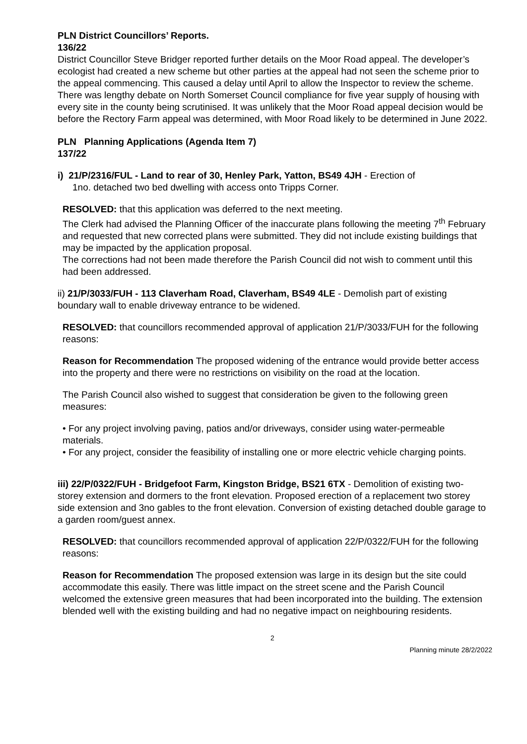PLN District Councillors’ Reports.
136/22
District Councillor Steve Bridger reported further details on the Moor Road appeal. The developer’s ecologist had created a new scheme but other parties at the appeal had not seen the scheme prior to the appeal commencing. This caused a delay until April to allow the Inspector to review the scheme. There was lengthy debate on North Somerset Council compliance for five year supply of housing with every site in the county being scrutinised. It was unlikely that the Moor Road appeal decision would be before the Rectory Farm appeal was determined, with Moor Road likely to be determined in June 2022.
PLN Planning Applications (Agenda Item 7)
137/22
i) 21/P/2316/FUL - Land to rear of 30, Henley Park, Yatton, BS49 4JH - Erection of
1no. detached two bed dwelling with access onto Tripps Corner.
RESOLVED: that this application was deferred to the next meeting.
The Clerk had advised the Planning Officer of the inaccurate plans following the meeting 7<sup>th</sup> February and requested that new corrected plans were submitted. They did not include existing buildings that may be impacted by the application proposal.
The corrections had not been made therefore the Parish Council did not wish to comment until this had been addressed.
ii) 21/P/3033/FUH - 113 Claverham Road, Claverham, BS49 4LE - Demolish part of existing boundary wall to enable driveway entrance to be widened.
RESOLVED: that councillors recommended approval of application 21/P/3033/FUH for the following reasons:
Reason for Recommendation The proposed widening of the entrance would provide better access into the property and there were no restrictions on visibility on the road at the location.
The Parish Council also wished to suggest that consideration be given to the following green measures:
• For any project involving paving, patios and/or driveways, consider using water-permeable materials.
• For any project, consider the feasibility of installing one or more electric vehicle charging points.
iii) 22/P/0322/FUH - Bridgefoot Farm, Kingston Bridge, BS21 6TX - Demolition of existing two-storey extension and dormers to the front elevation. Proposed erection of a replacement two storey side extension and 3no gables to the front elevation. Conversion of existing detached double garage to a garden room/guest annex.
RESOLVED: that councillors recommended approval of application 22/P/0322/FUH for the following reasons:
Reason for Recommendation The proposed extension was large in its design but the site could accommodate this easily. There was little impact on the street scene and the Parish Council welcomed the extensive green measures that had been incorporated into the building. The extension blended well with the existing building and had no negative impact on neighbouring residents.
2
Planning minute 28/2/2022